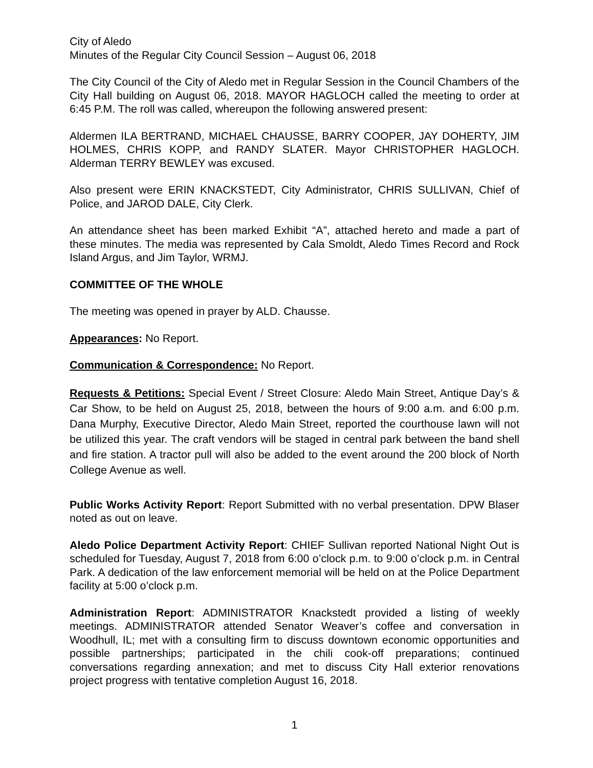City of Aledo
Minutes of the Regular City Council Session – August 06, 2018
The City Council of the City of Aledo met in Regular Session in the Council Chambers of the City Hall building on August 06, 2018. MAYOR HAGLOCH called the meeting to order at 6:45 P.M. The roll was called, whereupon the following answered present:
Aldermen ILA BERTRAND, MICHAEL CHAUSSE, BARRY COOPER, JAY DOHERTY, JIM HOLMES, CHRIS KOPP, and RANDY SLATER. Mayor CHRISTOPHER HAGLOCH. Alderman TERRY BEWLEY was excused.
Also present were ERIN KNACKSTEDT, City Administrator, CHRIS SULLIVAN, Chief of Police, and JAROD DALE, City Clerk.
An attendance sheet has been marked Exhibit “A”, attached hereto and made a part of these minutes. The media was represented by Cala Smoldt, Aledo Times Record and Rock Island Argus, and Jim Taylor, WRMJ.
COMMITTEE OF THE WHOLE
The meeting was opened in prayer by ALD. Chausse.
Appearances: No Report.
Communication & Correspondence: No Report.
Requests & Petitions: Special Event / Street Closure: Aledo Main Street, Antique Day’s & Car Show, to be held on August 25, 2018, between the hours of 9:00 a.m. and 6:00 p.m. Dana Murphy, Executive Director, Aledo Main Street, reported the courthouse lawn will not be utilized this year. The craft vendors will be staged in central park between the band shell and fire station. A tractor pull will also be added to the event around the 200 block of North College Avenue as well.
Public Works Activity Report: Report Submitted with no verbal presentation. DPW Blaser noted as out on leave.
Aledo Police Department Activity Report: CHIEF Sullivan reported National Night Out is scheduled for Tuesday, August 7, 2018 from 6:00 o’clock p.m. to 9:00 o’clock p.m. in Central Park. A dedication of the law enforcement memorial will be held on at the Police Department facility at 5:00 o’clock p.m.
Administration Report: ADMINISTRATOR Knackstedt provided a listing of weekly meetings. ADMINISTRATOR attended Senator Weaver’s coffee and conversation in Woodhull, IL; met with a consulting firm to discuss downtown economic opportunities and possible partnerships; participated in the chili cook-off preparations; continued conversations regarding annexation; and met to discuss City Hall exterior renovations project progress with tentative completion August 16, 2018.
1